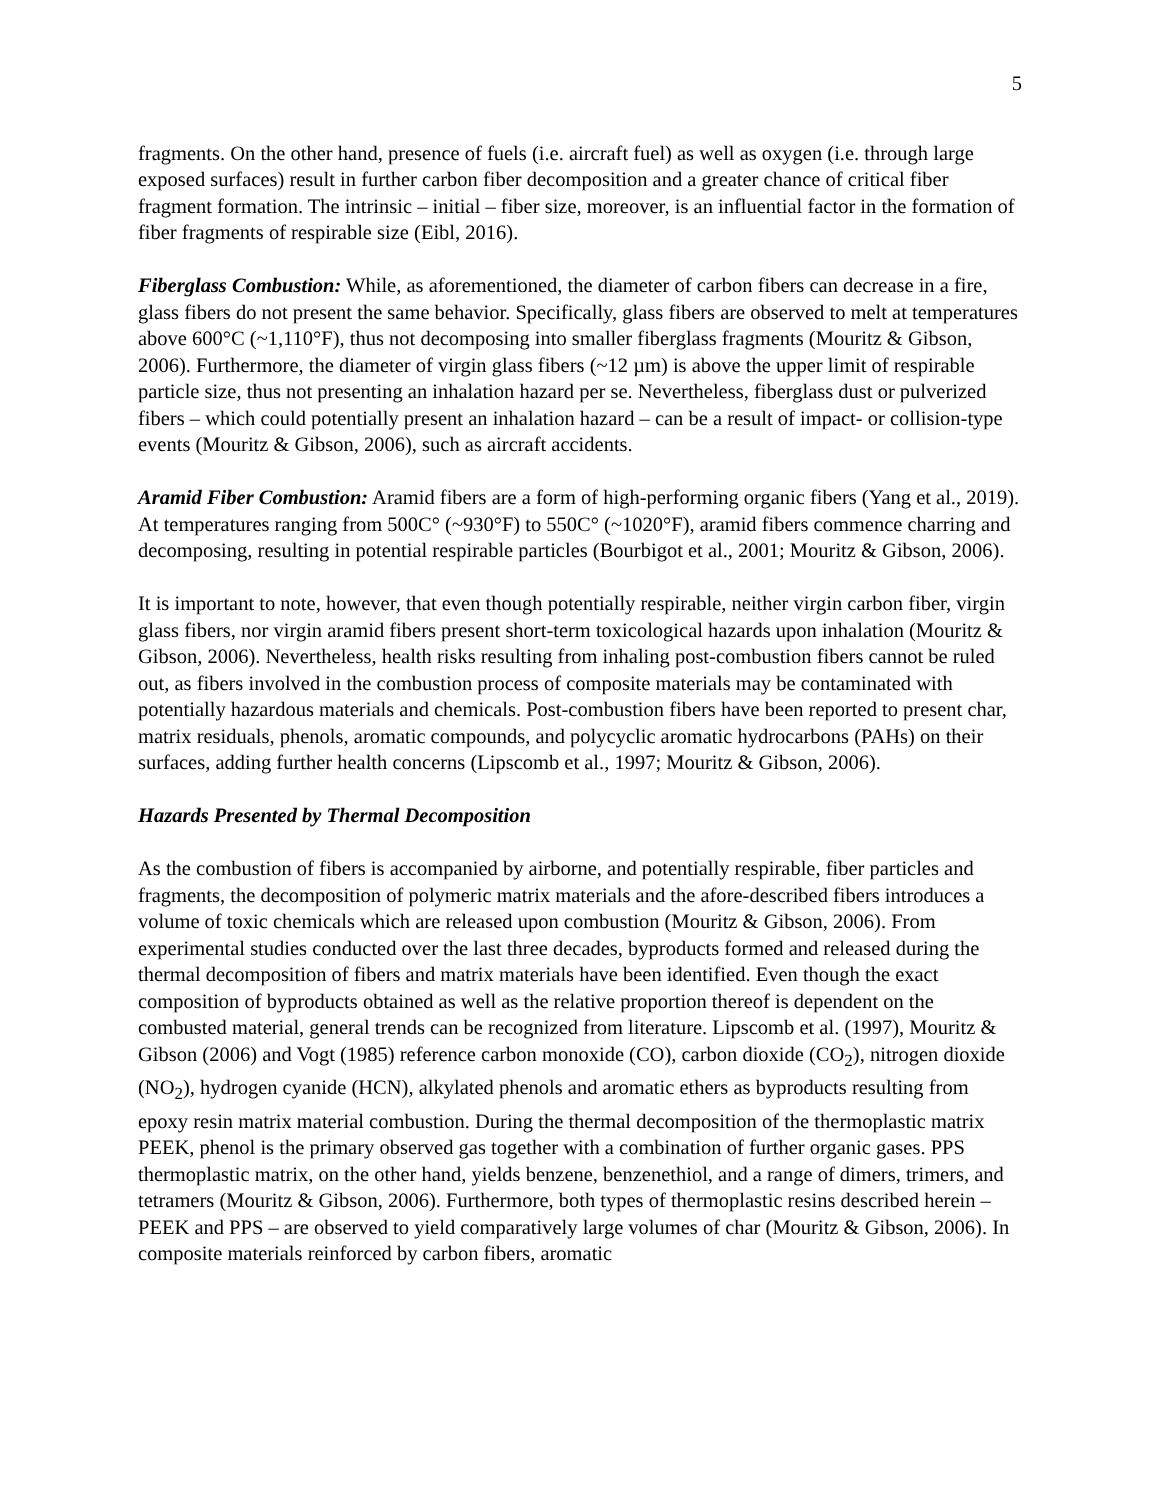5
fragments. On the other hand, presence of fuels (i.e. aircraft fuel) as well as oxygen (i.e. through large exposed surfaces) result in further carbon fiber decomposition and a greater chance of critical fiber fragment formation. The intrinsic – initial – fiber size, moreover, is an influential factor in the formation of fiber fragments of respirable size (Eibl, 2016).
Fiberglass Combustion: While, as aforementioned, the diameter of carbon fibers can decrease in a fire, glass fibers do not present the same behavior. Specifically, glass fibers are observed to melt at temperatures above 600°C (~1,110°F), thus not decomposing into smaller fiberglass fragments (Mouritz & Gibson, 2006). Furthermore, the diameter of virgin glass fibers (~12 µm) is above the upper limit of respirable particle size, thus not presenting an inhalation hazard per se. Nevertheless, fiberglass dust or pulverized fibers – which could potentially present an inhalation hazard – can be a result of impact- or collision-type events (Mouritz & Gibson, 2006), such as aircraft accidents.
Aramid Fiber Combustion: Aramid fibers are a form of high-performing organic fibers (Yang et al., 2019). At temperatures ranging from 500C° (~930°F) to 550C° (~1020°F), aramid fibers commence charring and decomposing, resulting in potential respirable particles (Bourbigot et al., 2001; Mouritz & Gibson, 2006).
It is important to note, however, that even though potentially respirable, neither virgin carbon fiber, virgin glass fibers, nor virgin aramid fibers present short-term toxicological hazards upon inhalation (Mouritz & Gibson, 2006). Nevertheless, health risks resulting from inhaling post-combustion fibers cannot be ruled out, as fibers involved in the combustion process of composite materials may be contaminated with potentially hazardous materials and chemicals. Post-combustion fibers have been reported to present char, matrix residuals, phenols, aromatic compounds, and polycyclic aromatic hydrocarbons (PAHs) on their surfaces, adding further health concerns (Lipscomb et al., 1997; Mouritz & Gibson, 2006).
Hazards Presented by Thermal Decomposition
As the combustion of fibers is accompanied by airborne, and potentially respirable, fiber particles and fragments, the decomposition of polymeric matrix materials and the afore-described fibers introduces a volume of toxic chemicals which are released upon combustion (Mouritz & Gibson, 2006). From experimental studies conducted over the last three decades, byproducts formed and released during the thermal decomposition of fibers and matrix materials have been identified. Even though the exact composition of byproducts obtained as well as the relative proportion thereof is dependent on the combusted material, general trends can be recognized from literature. Lipscomb et al. (1997), Mouritz & Gibson (2006) and Vogt (1985) reference carbon monoxide (CO), carbon dioxide (CO<sub>2</sub>), nitrogen dioxide (NO<sub>2</sub>), hydrogen cyanide (HCN), alkylated phenols and aromatic ethers as byproducts resulting from epoxy resin matrix material combustion. During the thermal decomposition of the thermoplastic matrix PEEK, phenol is the primary observed gas together with a combination of further organic gases. PPS thermoplastic matrix, on the other hand, yields benzene, benzenethiol, and a range of dimers, trimers, and tetramers (Mouritz & Gibson, 2006). Furthermore, both types of thermoplastic resins described herein – PEEK and PPS – are observed to yield comparatively large volumes of char (Mouritz & Gibson, 2006). In composite materials reinforced by carbon fibers, aromatic